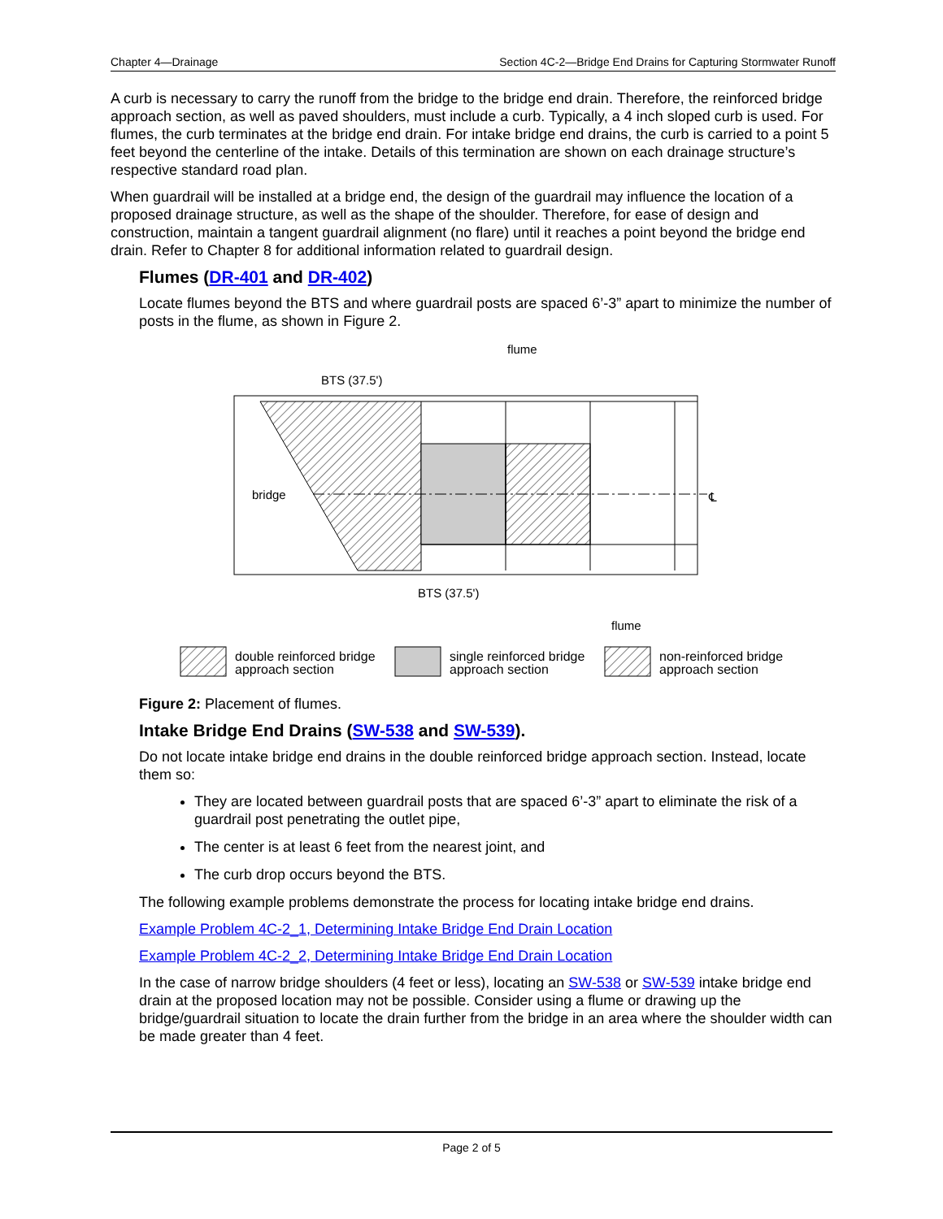Chapter 4—Drainage Section 4C-2—Bridge End Drains for Capturing Stormwater Runoff
A curb is necessary to carry the runoff from the bridge to the bridge end drain. Therefore, the reinforced bridge approach section, as well as paved shoulders, must include a curb. Typically, a 4 inch sloped curb is used. For flumes, the curb terminates at the bridge end drain. For intake bridge end drains, the curb is carried to a point 5 feet beyond the centerline of the intake. Details of this termination are shown on each drainage structure’s respective standard road plan.
When guardrail will be installed at a bridge end, the design of the guardrail may influence the location of a proposed drainage structure, as well as the shape of the shoulder. Therefore, for ease of design and construction, maintain a tangent guardrail alignment (no flare) until it reaches a point beyond the bridge end drain. Refer to Chapter 8 for additional information related to guardrail design.
Flumes (DR-401 and DR-402)
Locate flumes beyond the BTS and where guardrail posts are spaced 6’-3” apart to minimize the number of posts in the flume, as shown in Figure 2.
BTS (37.5')
flume
bridge
℄
BTS (37.5')
flume
double reinforced bridge
approach section
single reinforced bridge
approach section
non-reinforced bridge
approach section
Figure 2: Placement of flumes.
Intake Bridge End Drains (SW-538 and SW-539).
Do not locate intake bridge end drains in the double reinforced bridge approach section. Instead, locate them so:
They are located between guardrail posts that are spaced 6’-3” apart to eliminate the risk of a guardrail post penetrating the outlet pipe,
The center is at least 6 feet from the nearest joint, and
The curb drop occurs beyond the BTS.
The following example problems demonstrate the process for locating intake bridge end drains.
Example Problem 4C-2_1, Determining Intake Bridge End Drain Location
Example Problem 4C-2_2, Determining Intake Bridge End Drain Location
In the case of narrow bridge shoulders (4 feet or less), locating an SW-538 or SW-539 intake bridge end drain at the proposed location may not be possible. Consider using a flume or drawing up the bridge/guardrail situation to locate the drain further from the bridge in an area where the shoulder width can be made greater than 4 feet.
Page 2 of 5